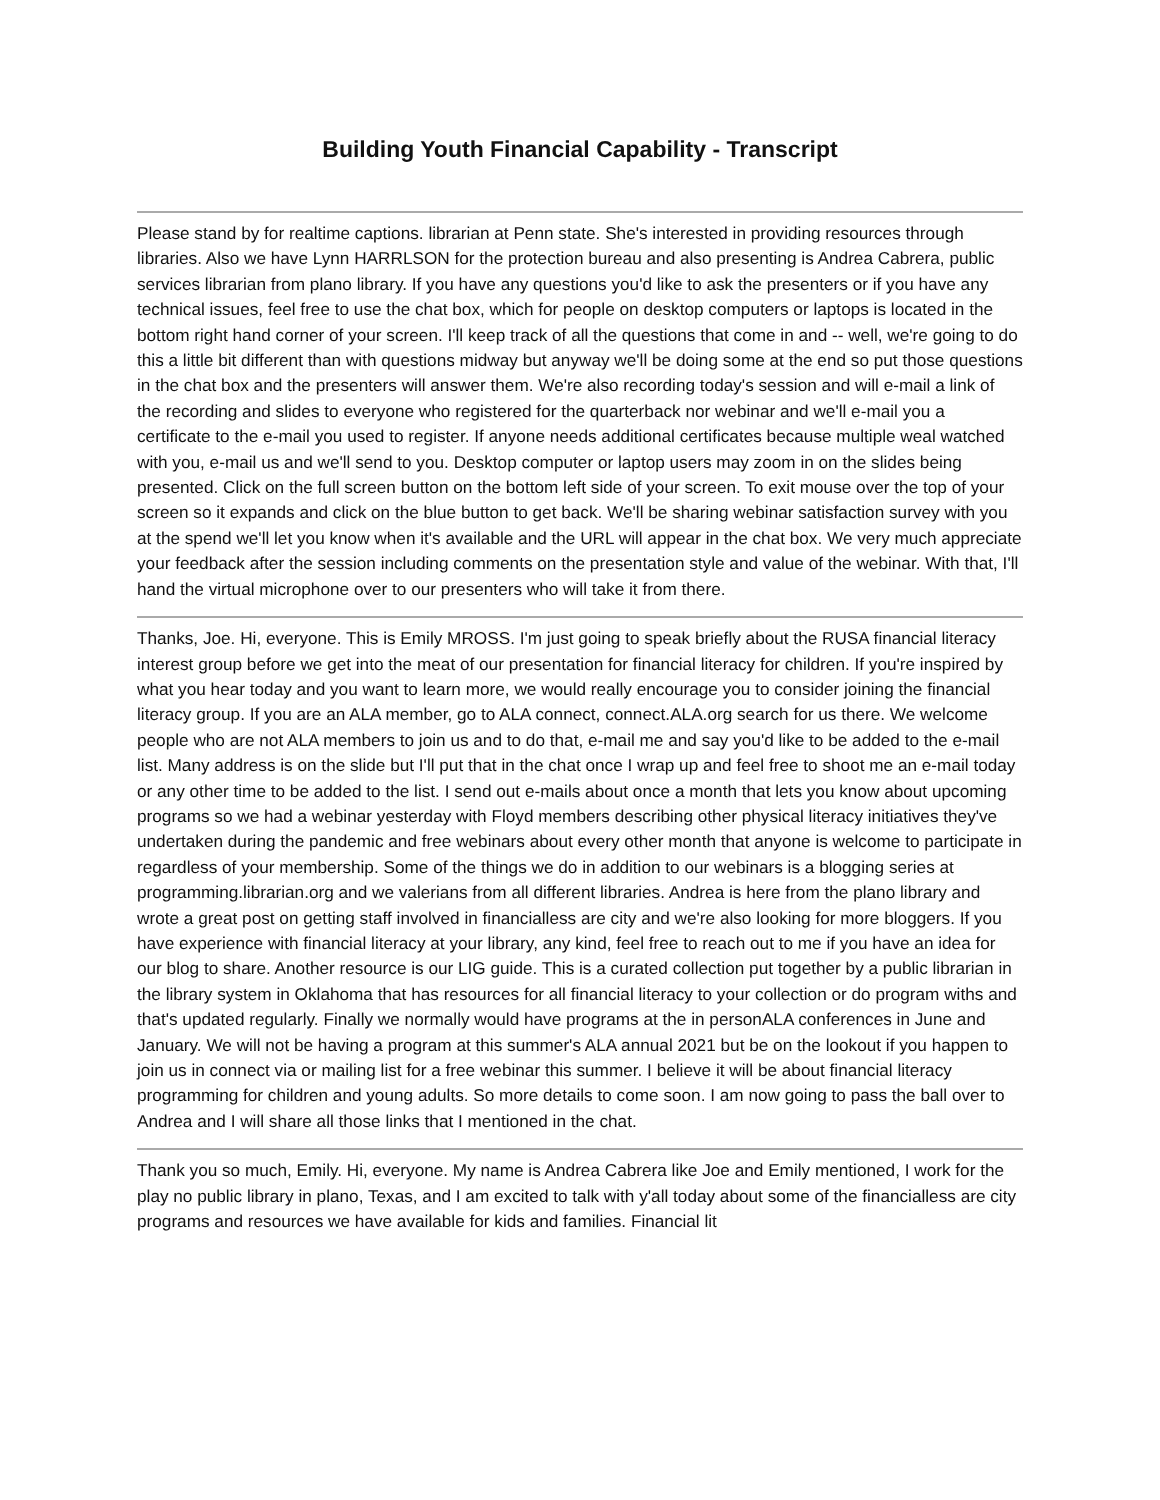Building Youth Financial Capability - Transcript
Please stand by for realtime captions. librarian at Penn state. She's interested in providing resources through libraries. Also we have Lynn HARRLSON for the protection bureau and also presenting is Andrea Cabrera, public services librarian from plano library. If you have any questions you'd like to ask the presenters or if you have any technical issues, feel free to use the chat box, which for people on desktop computers or laptops is located in the bottom right hand corner of your screen. I'll keep track of all the questions that come in and -- well, we're going to do this a little bit different than with questions midway but anyway we'll be doing some at the end so put those questions in the chat box and the presenters will answer them. We're also recording today's session and will e-mail a link of the recording and slides to everyone who registered for the quarterback nor webinar and we'll e-mail you a certificate to the e-mail you used to register. If anyone needs additional certificates because multiple weal watched with you, e-mail us and we'll send to you. Desktop computer or laptop users may zoom in on the slides being presented. Click on the full screen button on the bottom left side of your screen. To exit mouse over the top of your screen so it expands and click on the blue button to get back. We'll be sharing webinar satisfaction survey with you at the spend we'll let you know when it's available and the URL will appear in the chat box. We very much appreciate your feedback after the session including comments on the presentation style and value of the webinar. With that, I'll hand the virtual microphone over to our presenters who will take it from there.
Thanks, Joe. Hi, everyone. This is Emily MROSS. I'm just going to speak briefly about the RUSA financial literacy interest group before we get into the meat of our presentation for financial literacy for children. If you're inspired by what you hear today and you want to learn more, we would really encourage you to consider joining the financial literacy group. If you are an ALA member, go to ALA connect, connect.ALA.org search for us there. We welcome people who are not ALA members to join us and to do that, e-mail me and say you'd like to be added to the e-mail list. Many address is on the slide but I'll put that in the chat once I wrap up and feel free to shoot me an e-mail today or any other time to be added to the list. I send out e-mails about once a month that lets you know about upcoming programs so we had a webinar yesterday with Floyd members describing other physical literacy initiatives they've undertaken during the pandemic and free webinars about every other month that anyone is welcome to participate in regardless of your membership. Some of the things we do in addition to our webinars is a blogging series at programming.librarian.org and we valerians from all different libraries. Andrea is here from the plano library and wrote a great post on getting staff involved in financialless are city and we're also looking for more bloggers. If you have experience with financial literacy at your library, any kind, feel free to reach out to me if you have an idea for our blog to share. Another resource is our LIG guide. This is a curated collection put together by a public librarian in the library system in Oklahoma that has resources for all financial literacy to your collection or do program withs and that's updated regularly. Finally we normally would have programs at the in personALA conferences in June and January. We will not be having a program at this summer's ALA annual 2021 but be on the lookout if you happen to join us in connect via or mailing list for a free webinar this summer. I believe it will be about financial literacy programming for children and young adults. So more details to come soon. I am now going to pass the ball over to Andrea and I will share all those links that I mentioned in the chat.
Thank you so much, Emily. Hi, everyone. My name is Andrea Cabrera like Joe and Emily mentioned, I work for the play no public library in plano, Texas, and I am excited to talk with y'all today about some of the financialless are city programs and resources we have available for kids and families. Financial lit